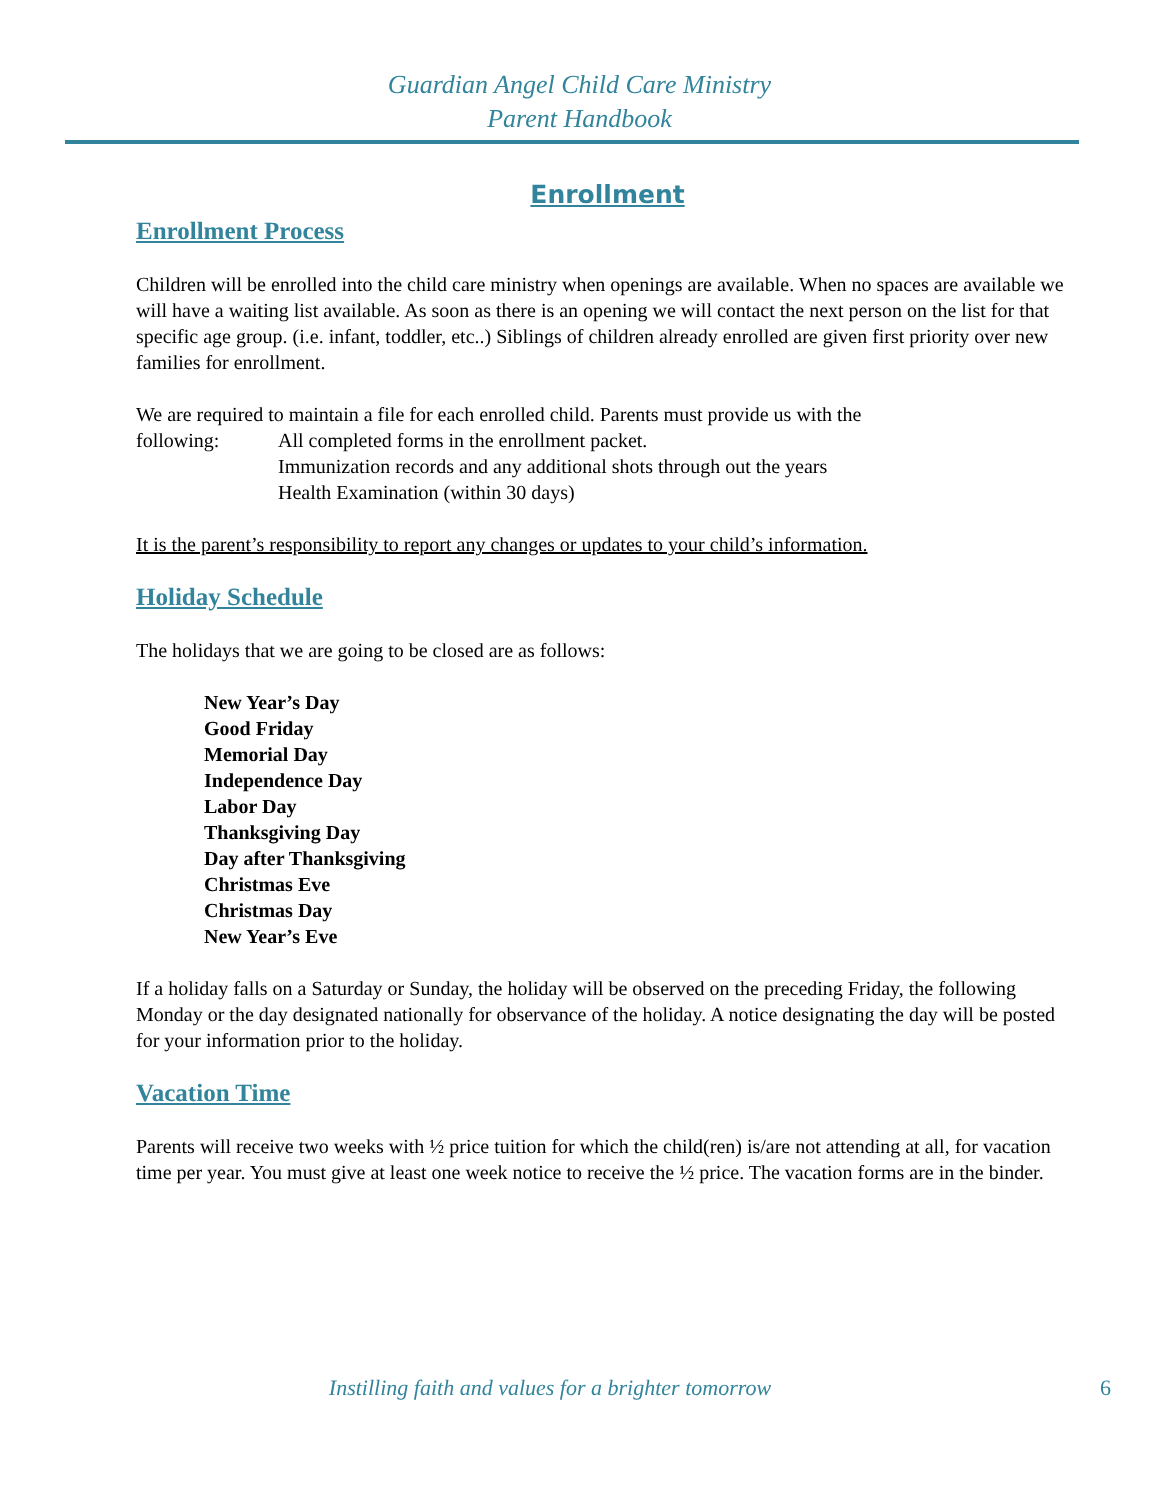Guardian Angel Child Care Ministry
Parent Handbook
Enrollment
Enrollment Process
Children will be enrolled into the child care ministry when openings are available. When no spaces are available we will have a waiting list available. As soon as there is an opening we will contact the next person on the list for that specific age group. (i.e. infant, toddler, etc..) Siblings of children already enrolled are given first priority over new families for enrollment.
We are required to maintain a file for each enrolled child. Parents must provide us with the
following: All completed forms in the enrollment packet.
Immunization records and any additional shots through out the years
Health Examination (within 30 days)
It is the parent’s responsibility to report any changes or updates to your child’s information.
Holiday Schedule
The holidays that we are going to be closed are as follows:
New Year’s Day
Good Friday
Memorial Day
Independence Day
Labor Day
Thanksgiving Day
Day after Thanksgiving
Christmas Eve
Christmas Day
New Year’s Eve
If a holiday falls on a Saturday or Sunday, the holiday will be observed on the preceding Friday, the following Monday or the day designated nationally for observance of the holiday. A notice designating the day will be posted for your information prior to the holiday.
Vacation Time
Parents will receive two weeks with ½ price tuition for which the child(ren) is/are not attending at all, for vacation time per year. You must give at least one week notice to receive the ½ price. The vacation forms are in the binder.
Instilling faith and values for a brighter tomorrow 6